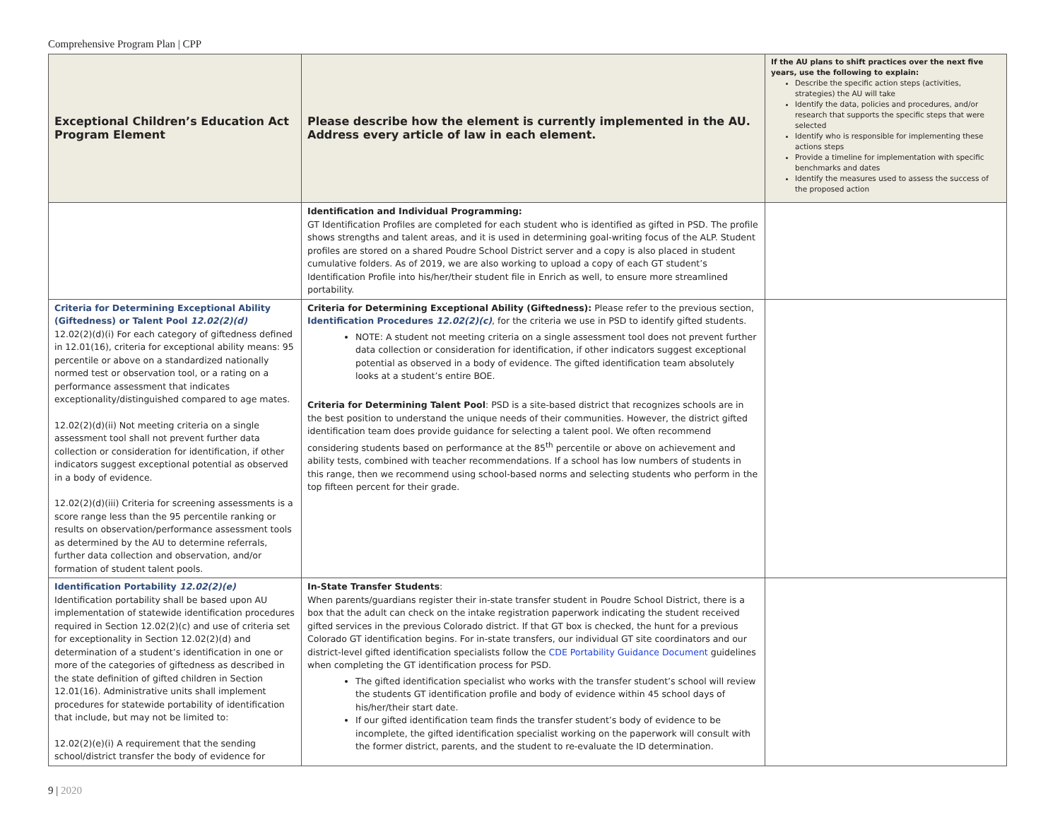Comprehensive Program Plan | CPP
| Exceptional Children’s Education Act Program Element | Please describe how the element is currently implemented in the AU. Address every article of law in each element. | If the AU plans to shift practices over the next five years, use the following to explain: Describe the specific action steps (activities, strategies) the AU will take Identify the data, policies and procedures, and/or research that supports the specific steps that were selected Identify who is responsible for implementing these actions steps Provide a timeline for implementation with specific benchmarks and dates Identify the measures used to assess the success of the proposed action |
| --- | --- | --- |
| | Identification and Individual Programming: GT Identification Profiles are completed for each student who is identified as gifted in PSD. The profile shows strengths and talent areas, and it is used in determining goal-writing focus of the ALP. Student profiles are stored on a shared Poudre School District server and a copy is also placed in student cumulative folders. As of 2019, we are also working to upload a copy of each GT student’s Identification Profile into his/her/their student file in Enrich as well, to ensure more streamlined portability. | |
| Criteria for Determining Exceptional Ability (Giftedness) or Talent Pool 12.02(2)(d) 12.02(2)(d)(i) For each category of giftedness defined in 12.01(16), criteria for exceptional ability means: 95 percentile or above on a standardized nationally normed test or observation tool, or a rating on a performance assessment that indicates exceptionality/distinguished compared to age mates. 12.02(2)(d)(ii) Not meeting criteria on a single assessment tool shall not prevent further data collection or consideration for identification, if other indicators suggest exceptional potential as observed in a body of evidence. 12.02(2)(d)(iii) Criteria for screening assessments is a score range less than the 95 percentile ranking or results on observation/performance assessment tools as determined by the AU to determine referrals, further data collection and observation, and/or formation of student talent pools. | Criteria for Determining Exceptional Ability (Giftedness): Please refer to the previous section, Identification Procedures 12.02(2)(c) , for the criteria we use in PSD to identify gifted students. NOTE: A student not meeting criteria on a single assessment tool does not prevent further data collection or consideration for identification, if other indicators suggest exceptional potential as observed in a body of evidence. The gifted identification team absolutely looks at a student’s entire BOE. Criteria for Determining Talent Pool : PSD is a site-based district that recognizes schools are in the best position to understand the unique needs of their communities. However, the district gifted identification team does provide guidance for selecting a talent pool. We often recommend considering students based on performance at the 85<sup>th</sup> percentile or above on achievement and ability tests, combined with teacher recommendations. If a school has low numbers of students in this range, then we recommend using school-based norms and selecting students who perform in the top fifteen percent for their grade. | |
| Identification Portability 12.02(2)(e) Identification portability shall be based upon AU implementation of statewide identification procedures required in Section 12.02(2)(c) and use of criteria set for exceptionality in Section 12.02(2)(d) and determination of a student’s identification in one or more of the categories of giftedness as described in the state definition of gifted children in Section 12.01(16). Administrative units shall implement procedures for statewide portability of identification that include, but may not be limited to: 12.02(2)(e)(i) A requirement that the sending school/district transfer the body of evidence for | In-State Transfer Students : When parents/guardians register their in-state transfer student in Poudre School District, there is a box that the adult can check on the intake registration paperwork indicating the student received gifted services in the previous Colorado district. If that GT box is checked, the hunt for a previous Colorado GT identification begins. For in-state transfers, our individual GT site coordinators and our district-level gifted identification specialists follow the CDE Portability Guidance Document guidelines when completing the GT identification process for PSD. The gifted identification specialist who works with the transfer student’s school will review the students GT identification profile and body of evidence within 45 school days of his/her/their start date. If our gifted identification team finds the transfer student’s body of evidence to be incomplete, the gifted identification specialist working on the paperwork will consult with the former district, parents, and the student to re-evaluate the ID determination. | |
9 | 2020